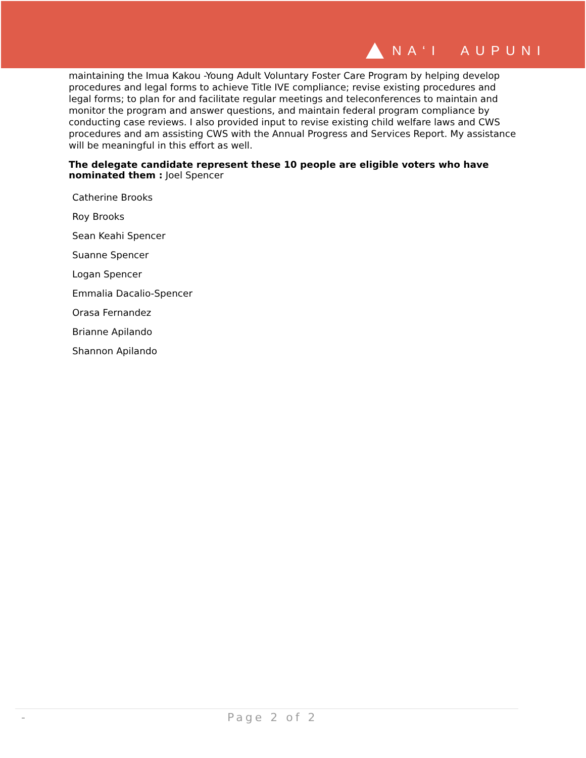NA‘I AUPUNI
maintaining the Imua Kakou -Young Adult Voluntary Foster Care Program by helping develop procedures and legal forms to achieve Title IVE compliance; revise existing procedures and legal forms; to plan for and facilitate regular meetings and teleconferences to maintain and monitor the program and answer questions, and maintain federal program compliance by conducting case reviews. I also provided input to revise existing child welfare laws and CWS procedures and am assisting CWS with the Annual Progress and Services Report. My assistance will be meaningful in this effort as well.
The delegate candidate represent these 10 people are eligible voters who have nominated them : Joel Spencer
Catherine Brooks
Roy Brooks
Sean Keahi Spencer
Suanne Spencer
Logan Spencer
Emmalia Dacalio-Spencer
Orasa Fernandez
Brianne Apilando
Shannon Apilando
- Page 2 of 2